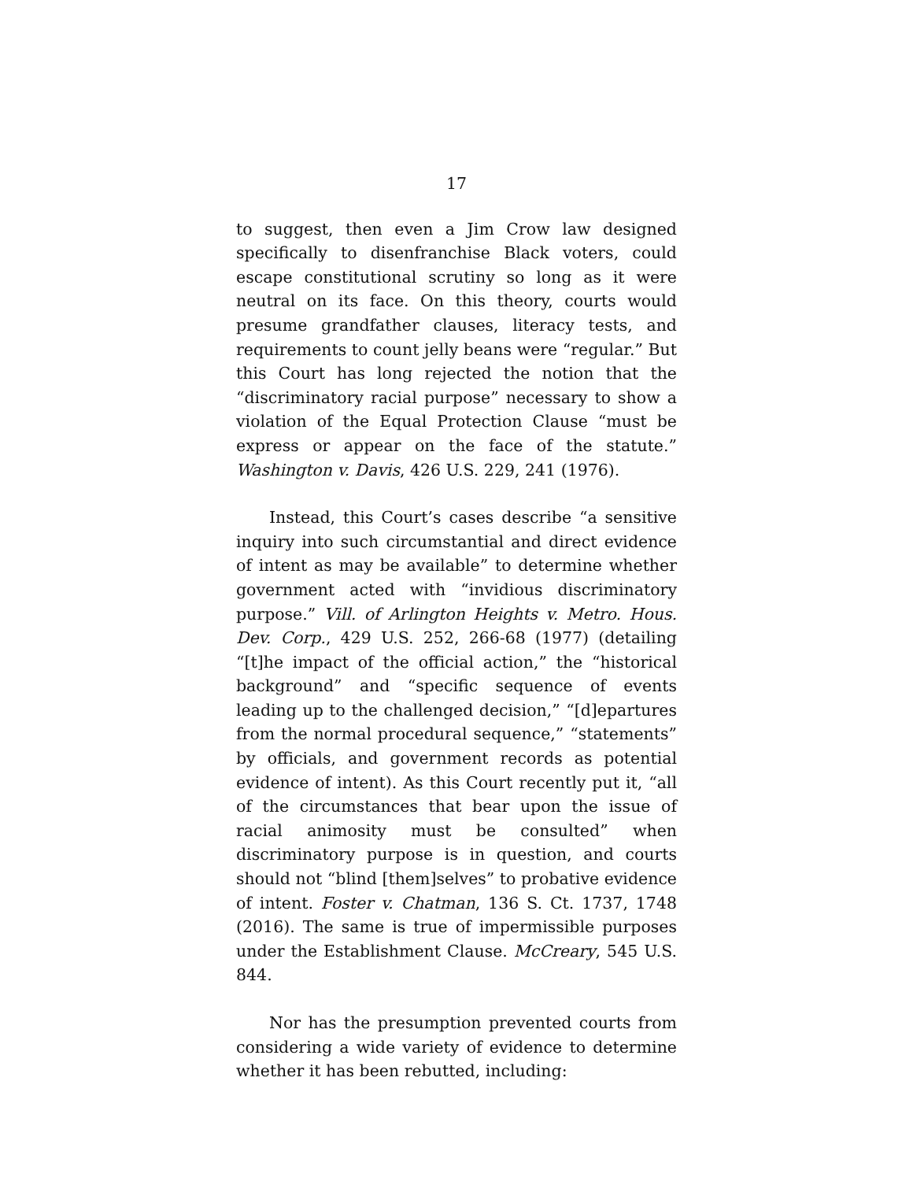17
to suggest, then even a Jim Crow law designed specifically to disenfranchise Black voters, could escape constitutional scrutiny so long as it were neutral on its face. On this theory, courts would presume grandfather clauses, literacy tests, and requirements to count jelly beans were “regular.” But this Court has long rejected the notion that the “discriminatory racial purpose” necessary to show a violation of the Equal Protection Clause “must be express or appear on the face of the statute.” Washington v. Davis, 426 U.S. 229, 241 (1976).
Instead, this Court’s cases describe “a sensitive inquiry into such circumstantial and direct evidence of intent as may be available” to determine whether government acted with “invidious discriminatory purpose.” Vill. of Arlington Heights v. Metro. Hous. Dev. Corp., 429 U.S. 252, 266-68 (1977) (detailing “[t]he impact of the official action,” the “historical background” and “specific sequence of events leading up to the challenged decision,” “[d]epartures from the normal procedural sequence,” “statements” by officials, and government records as potential evidence of intent). As this Court recently put it, “all of the circumstances that bear upon the issue of racial animosity must be consulted” when discriminatory purpose is in question, and courts should not “blind [them]selves” to probative evidence of intent. Foster v. Chatman, 136 S. Ct. 1737, 1748 (2016). The same is true of impermissible purposes under the Establishment Clause. McCreary, 545 U.S. 844.
Nor has the presumption prevented courts from considering a wide variety of evidence to determine whether it has been rebutted, including: